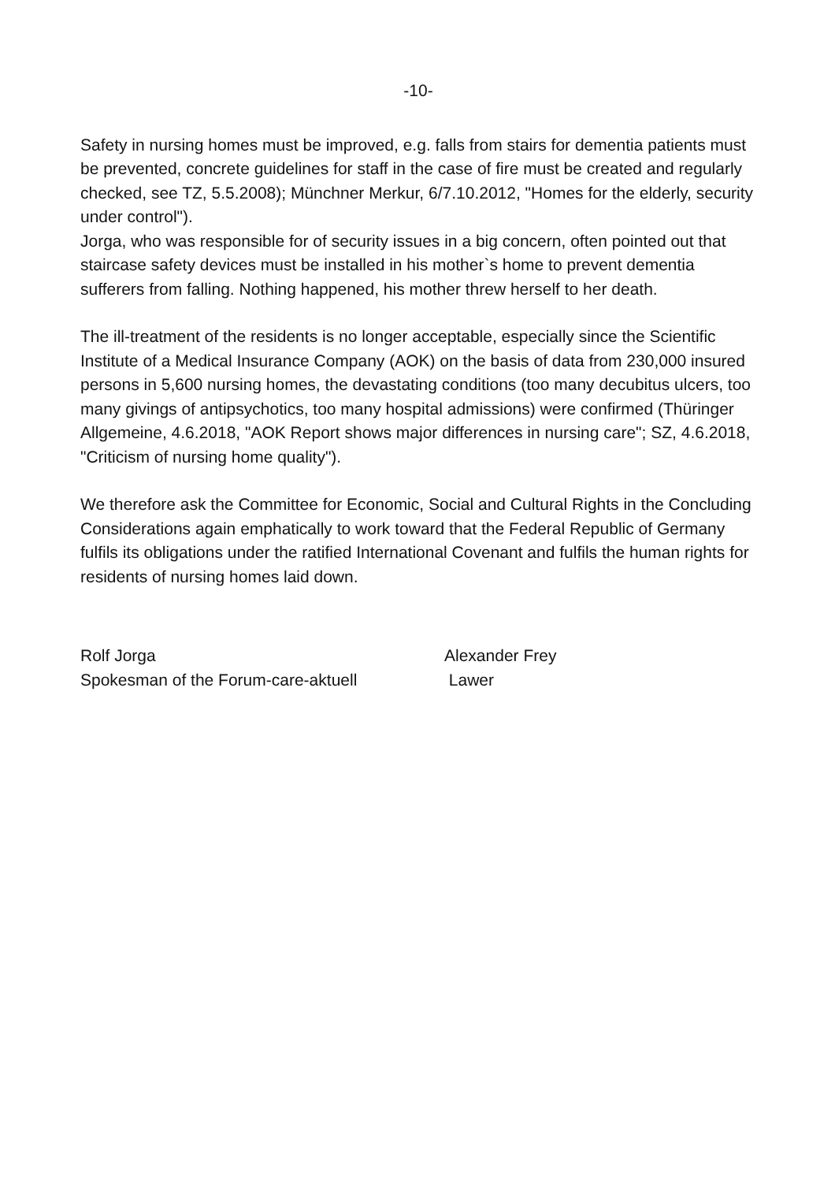-10-
Safety in nursing homes must be improved, e.g. falls from stairs for dementia patients must be prevented, concrete guidelines for staff in the case of fire must be created and regularly checked, see TZ, 5.5.2008); Münchner Merkur, 6/7.10.2012, "Homes for the elderly, security under control").
Jorga, who was responsible for of security issues in a big concern, often pointed out that staircase safety devices must be installed in his mother`s home to prevent dementia sufferers from falling. Nothing happened, his mother threw herself to her death.
The ill-treatment of the residents is no longer acceptable, especially since the Scientific Institute of a Medical Insurance Company (AOK) on the basis of data from 230,000 insured persons in 5,600 nursing homes, the devastating conditions (too many decubitus ulcers, too many givings of antipsychotics, too many hospital admissions) were confirmed (Thüringer Allgemeine, 4.6.2018, "AOK Report shows major differences in nursing care"; SZ, 4.6.2018, "Criticism of nursing home quality").
We therefore ask the Committee for Economic, Social and Cultural Rights in the Concluding Considerations again emphatically to work toward that the Federal Republic of Germany fulfils its obligations under the ratified International Covenant and fulfils the human rights for residents of nursing homes laid down.
Rolf Jorga
Spokesman of the Forum-care-aktuell
Alexander Frey
Lawer